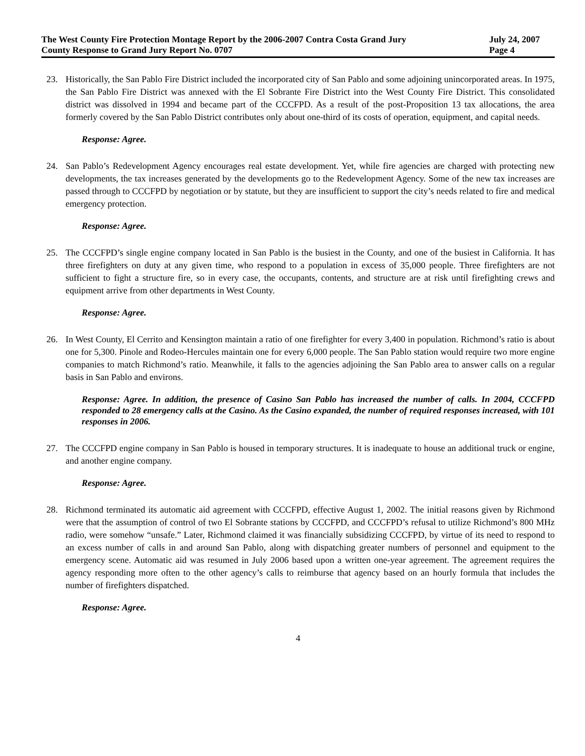The West County Fire Protection Montage Report by the 2006-2007 Contra Costa Grand Jury July 24, 2007
County Response to Grand Jury Report No. 0707 Page 4
23. Historically, the San Pablo Fire District included the incorporated city of San Pablo and some adjoining unincorporated areas. In 1975, the San Pablo Fire District was annexed with the El Sobrante Fire District into the West County Fire District. This consolidated district was dissolved in 1994 and became part of the CCCFPD. As a result of the post-Proposition 13 tax allocations, the area formerly covered by the San Pablo District contributes only about one-third of its costs of operation, equipment, and capital needs.
Response: Agree.
24. San Pablo’s Redevelopment Agency encourages real estate development. Yet, while fire agencies are charged with protecting new developments, the tax increases generated by the developments go to the Redevelopment Agency. Some of the new tax increases are passed through to CCCFPD by negotiation or by statute, but they are insufficient to support the city’s needs related to fire and medical emergency protection.
Response: Agree.
25. The CCCFPD’s single engine company located in San Pablo is the busiest in the County, and one of the busiest in California. It has three firefighters on duty at any given time, who respond to a population in excess of 35,000 people. Three firefighters are not sufficient to fight a structure fire, so in every case, the occupants, contents, and structure are at risk until firefighting crews and equipment arrive from other departments in West County.
Response: Agree.
26. In West County, El Cerrito and Kensington maintain a ratio of one firefighter for every 3,400 in population. Richmond’s ratio is about one for 5,300. Pinole and Rodeo-Hercules maintain one for every 6,000 people. The San Pablo station would require two more engine companies to match Richmond’s ratio. Meanwhile, it falls to the agencies adjoining the San Pablo area to answer calls on a regular basis in San Pablo and environs.
Response: Agree. In addition, the presence of Casino San Pablo has increased the number of calls. In 2004, CCCFPD responded to 28 emergency calls at the Casino. As the Casino expanded, the number of required responses increased, with 101 responses in 2006.
27. The CCCFPD engine company in San Pablo is housed in temporary structures. It is inadequate to house an additional truck or engine, and another engine company.
Response: Agree.
28. Richmond terminated its automatic aid agreement with CCCFPD, effective August 1, 2002. The initial reasons given by Richmond were that the assumption of control of two El Sobrante stations by CCCFPD, and CCCFPD’s refusal to utilize Richmond’s 800 MHz radio, were somehow “unsafe.” Later, Richmond claimed it was financially subsidizing CCCFPD, by virtue of its need to respond to an excess number of calls in and around San Pablo, along with dispatching greater numbers of personnel and equipment to the emergency scene. Automatic aid was resumed in July 2006 based upon a written one-year agreement. The agreement requires the agency responding more often to the other agency’s calls to reimburse that agency based on an hourly formula that includes the number of firefighters dispatched.
Response: Agree.
4